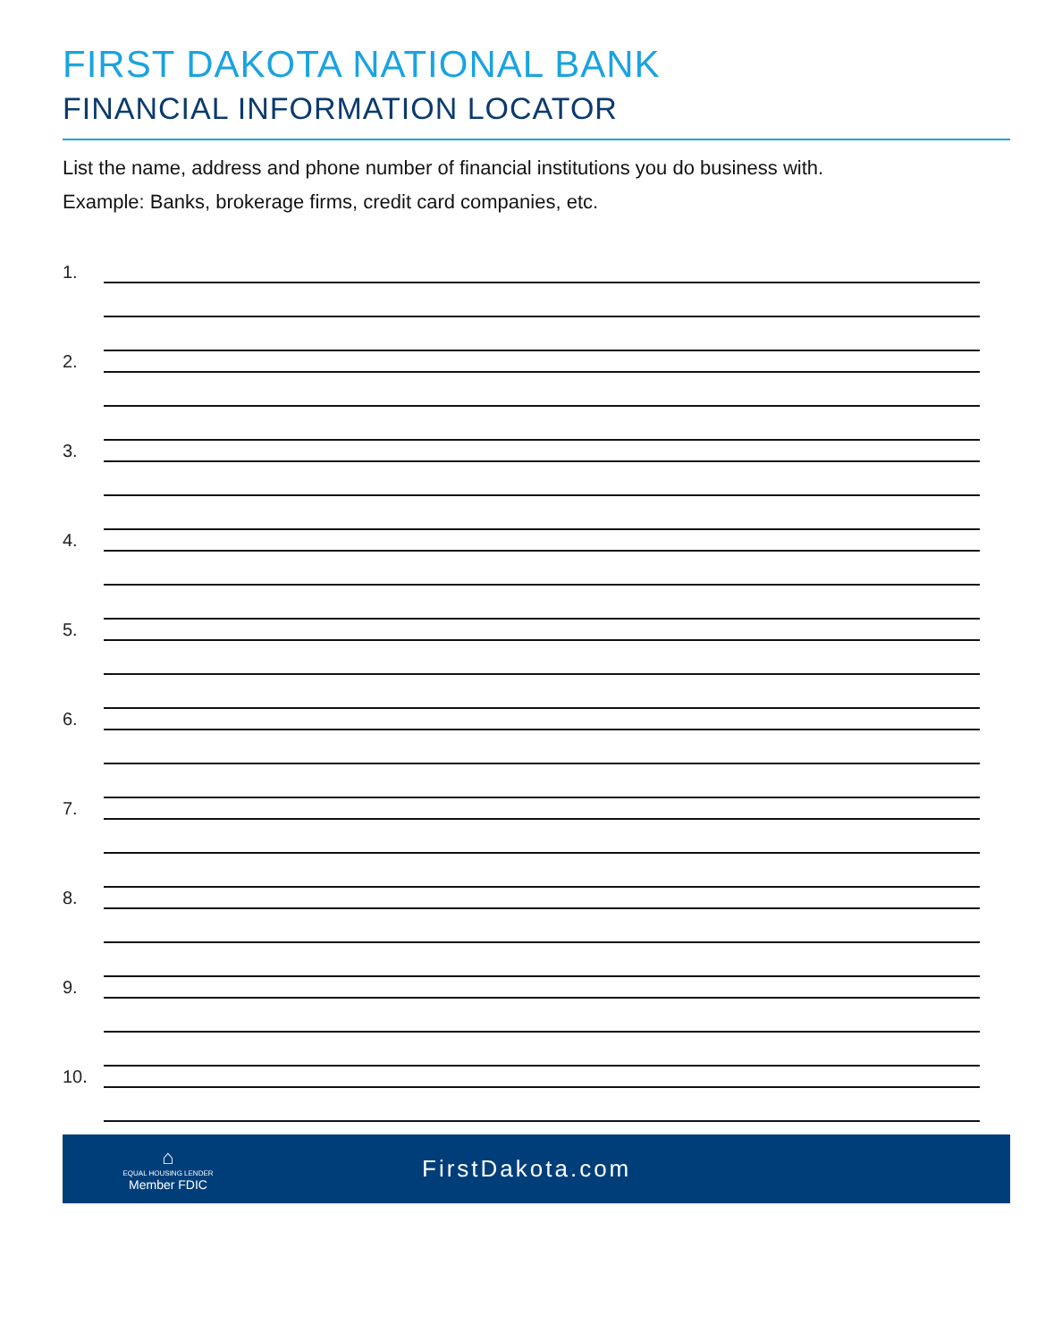FIRST DAKOTA NATIONAL BANK
FINANCIAL INFORMATION LOCATOR
List the name, address and phone number of financial institutions you do business with.
Example: Banks, brokerage firms, credit card companies, etc.
1.
2.
3.
4.
5.
6.
7.
8.
9.
10.
⌂
EQUAL HOUSING LENDER
Member FDIC
FirstDakota.com